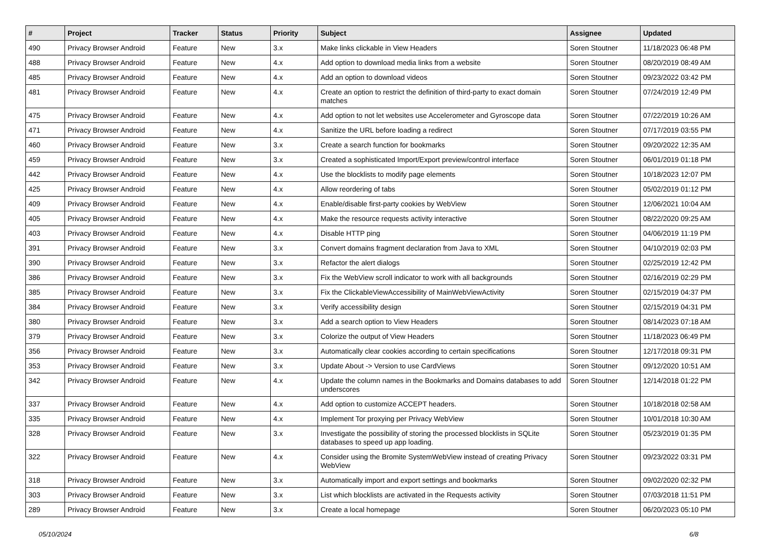| # | Project | Tracker | Status | Priority | Subject | Assignee | Updated |
| --- | --- | --- | --- | --- | --- | --- | --- |
| 490 | Privacy Browser Android | Feature | New | 3.x | Make links clickable in View Headers | Soren Stoutner | 11/18/2023 06:48 PM |
| 488 | Privacy Browser Android | Feature | New | 4.x | Add option to download media links from a website | Soren Stoutner | 08/20/2019 08:49 AM |
| 485 | Privacy Browser Android | Feature | New | 4.x | Add an option to download videos | Soren Stoutner | 09/23/2022 03:42 PM |
| 481 | Privacy Browser Android | Feature | New | 4.x | Create an option to restrict the definition of third-party to exact domain matches | Soren Stoutner | 07/24/2019 12:49 PM |
| 475 | Privacy Browser Android | Feature | New | 4.x | Add option to not let websites use Accelerometer and Gyroscope data | Soren Stoutner | 07/22/2019 10:26 AM |
| 471 | Privacy Browser Android | Feature | New | 4.x | Sanitize the URL before loading a redirect | Soren Stoutner | 07/17/2019 03:55 PM |
| 460 | Privacy Browser Android | Feature | New | 3.x | Create a search function for bookmarks | Soren Stoutner | 09/20/2022 12:35 AM |
| 459 | Privacy Browser Android | Feature | New | 3.x | Created a sophisticated Import/Export preview/control interface | Soren Stoutner | 06/01/2019 01:18 PM |
| 442 | Privacy Browser Android | Feature | New | 4.x | Use the blocklists to modify page elements | Soren Stoutner | 10/18/2023 12:07 PM |
| 425 | Privacy Browser Android | Feature | New | 4.x | Allow reordering of tabs | Soren Stoutner | 05/02/2019 01:12 PM |
| 409 | Privacy Browser Android | Feature | New | 4.x | Enable/disable first-party cookies by WebView | Soren Stoutner | 12/06/2021 10:04 AM |
| 405 | Privacy Browser Android | Feature | New | 4.x | Make the resource requests activity interactive | Soren Stoutner | 08/22/2020 09:25 AM |
| 403 | Privacy Browser Android | Feature | New | 4.x | Disable HTTP ping | Soren Stoutner | 04/06/2019 11:19 PM |
| 391 | Privacy Browser Android | Feature | New | 3.x | Convert domains fragment declaration from Java to XML | Soren Stoutner | 04/10/2019 02:03 PM |
| 390 | Privacy Browser Android | Feature | New | 3.x | Refactor the alert dialogs | Soren Stoutner | 02/25/2019 12:42 PM |
| 386 | Privacy Browser Android | Feature | New | 3.x | Fix the WebView scroll indicator to work with all backgrounds | Soren Stoutner | 02/16/2019 02:29 PM |
| 385 | Privacy Browser Android | Feature | New | 3.x | Fix the ClickableViewAccessibility of MainWebViewActivity | Soren Stoutner | 02/15/2019 04:37 PM |
| 384 | Privacy Browser Android | Feature | New | 3.x | Verify accessibility design | Soren Stoutner | 02/15/2019 04:31 PM |
| 380 | Privacy Browser Android | Feature | New | 3.x | Add a search option to View Headers | Soren Stoutner | 08/14/2023 07:18 AM |
| 379 | Privacy Browser Android | Feature | New | 3.x | Colorize the output of View Headers | Soren Stoutner | 11/18/2023 06:49 PM |
| 356 | Privacy Browser Android | Feature | New | 3.x | Automatically clear cookies according to certain specifications | Soren Stoutner | 12/17/2018 09:31 PM |
| 353 | Privacy Browser Android | Feature | New | 3.x | Update About -> Version to use CardViews | Soren Stoutner | 09/12/2020 10:51 AM |
| 342 | Privacy Browser Android | Feature | New | 4.x | Update the column names in the Bookmarks and Domains databases to add underscores | Soren Stoutner | 12/14/2018 01:22 PM |
| 337 | Privacy Browser Android | Feature | New | 4.x | Add option to customize ACCEPT headers. | Soren Stoutner | 10/18/2018 02:58 AM |
| 335 | Privacy Browser Android | Feature | New | 4.x | Implement Tor proxying per Privacy WebView | Soren Stoutner | 10/01/2018 10:30 AM |
| 328 | Privacy Browser Android | Feature | New | 3.x | Investigate the possibility of storing the processed blocklists in SQLite databases to speed up app loading. | Soren Stoutner | 05/23/2019 01:35 PM |
| 322 | Privacy Browser Android | Feature | New | 4.x | Consider using the Bromite SystemWebView instead of creating Privacy WebView | Soren Stoutner | 09/23/2022 03:31 PM |
| 318 | Privacy Browser Android | Feature | New | 3.x | Automatically import and export settings and bookmarks | Soren Stoutner | 09/02/2020 02:32 PM |
| 303 | Privacy Browser Android | Feature | New | 3.x | List which blocklists are activated in the Requests activity | Soren Stoutner | 07/03/2018 11:51 PM |
| 289 | Privacy Browser Android | Feature | New | 3.x | Create a local homepage | Soren Stoutner | 06/20/2023 05:10 PM |
05/10/2024 6/8